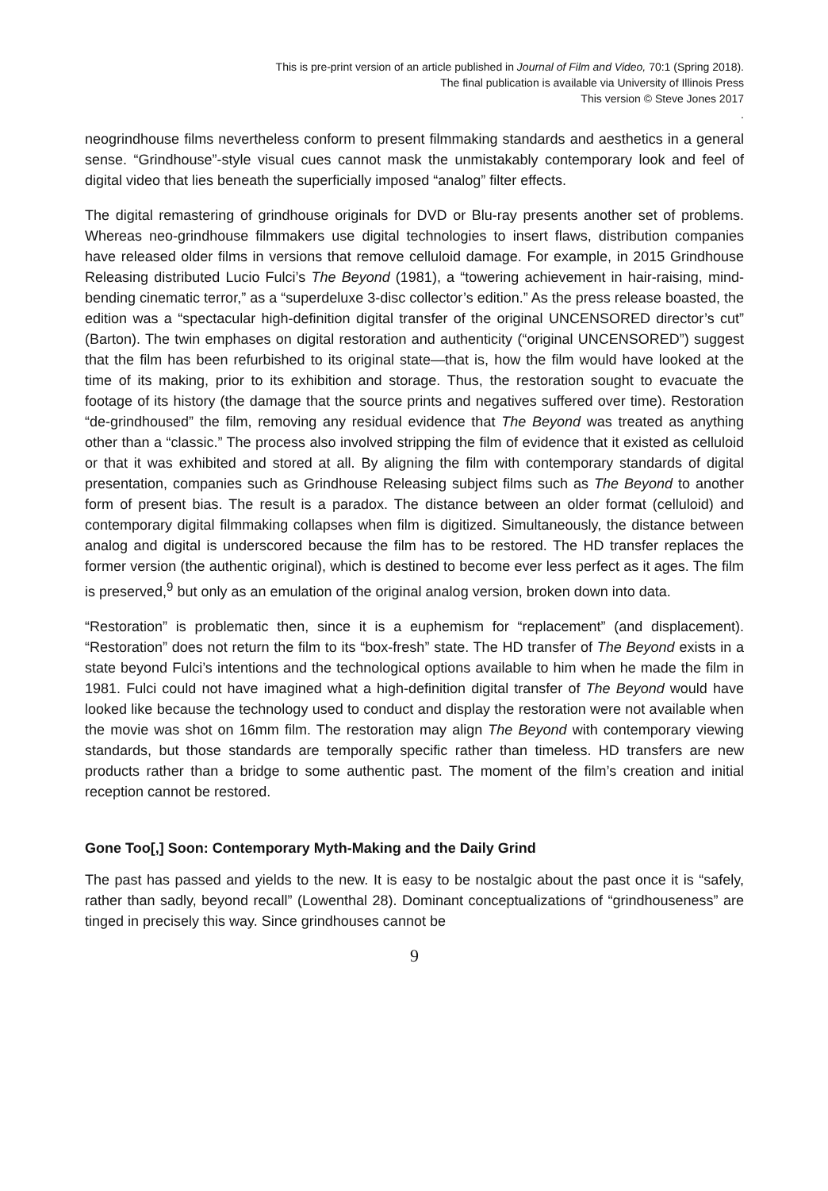This is pre-print version of an article published in Journal of Film and Video, 70:1 (Spring 2018).
The final publication is available via University of Illinois Press
This version © Steve Jones 2017
.
neogrindhouse films nevertheless conform to present filmmaking standards and aesthetics in a general sense. “Grindhouse”-style visual cues cannot mask the unmistakably contemporary look and feel of digital video that lies beneath the superficially imposed “analog” filter effects.
The digital remastering of grindhouse originals for DVD or Blu-ray presents another set of problems. Whereas neo-grindhouse filmmakers use digital technologies to insert flaws, distribution companies have released older films in versions that remove celluloid damage. For example, in 2015 Grindhouse Releasing distributed Lucio Fulci’s The Beyond (1981), a “towering achievement in hair-raising, mind-bending cinematic terror,” as a “superdeluxe 3-disc collector’s edition.” As the press release boasted, the edition was a “spectacular high-definition digital transfer of the original UNCENSORED director’s cut” (Barton). The twin emphases on digital restoration and authenticity (“original UNCENSORED”) suggest that the film has been refurbished to its original state—that is, how the film would have looked at the time of its making, prior to its exhibition and storage. Thus, the restoration sought to evacuate the footage of its history (the damage that the source prints and negatives suffered over time). Restoration “de-grindhoused” the film, removing any residual evidence that The Beyond was treated as anything other than a “classic.” The process also involved stripping the film of evidence that it existed as celluloid or that it was exhibited and stored at all. By aligning the film with contemporary standards of digital presentation, companies such as Grindhouse Releasing subject films such as The Beyond to another form of present bias. The result is a paradox. The distance between an older format (celluloid) and contemporary digital filmmaking collapses when film is digitized. Simultaneously, the distance between analog and digital is underscored because the film has to be restored. The HD transfer replaces the former version (the authentic original), which is destined to become ever less perfect as it ages. The film is preserved,<sup>9</sup> but only as an emulation of the original analog version, broken down into data.
“Restoration” is problematic then, since it is a euphemism for “replacement” (and displacement). “Restoration” does not return the film to its “box-fresh” state. The HD transfer of The Beyond exists in a state beyond Fulci’s intentions and the technological options available to him when he made the film in 1981. Fulci could not have imagined what a high-definition digital transfer of The Beyond would have looked like because the technology used to conduct and display the restoration were not available when the movie was shot on 16mm film. The restoration may align The Beyond with contemporary viewing standards, but those standards are temporally specific rather than timeless. HD transfers are new products rather than a bridge to some authentic past. The moment of the film’s creation and initial reception cannot be restored.
Gone Too[,] Soon: Contemporary Myth-Making and the Daily Grind
The past has passed and yields to the new. It is easy to be nostalgic about the past once it is “safely, rather than sadly, beyond recall” (Lowenthal 28). Dominant conceptualizations of “grindhouseness” are tinged in precisely this way. Since grindhouses cannot be
9